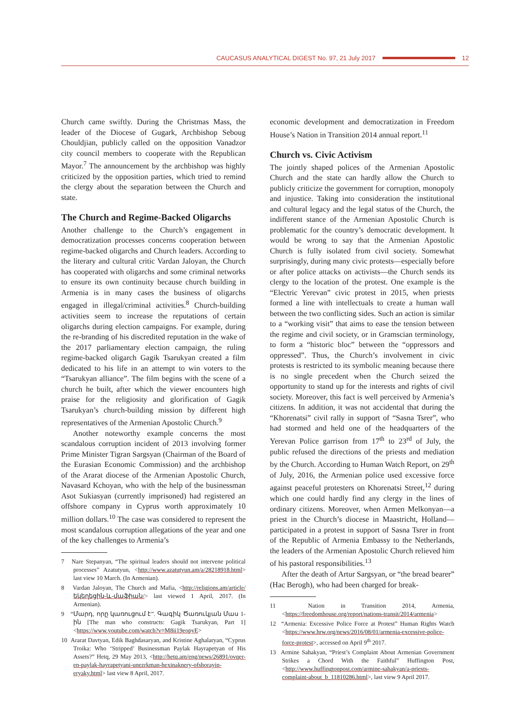CAUCASUS ANALYTICAL DIGEST No. 97, 21 July 2017 12
Church came swiftly. During the Christmas Mass, the leader of the Diocese of Gugark, Archbishop Seboug Chouldjian, publicly called on the opposition Vanadzor city council members to cooperate with the Republican Mayor.<sup>7</sup> The announcement by the archbishop was highly criticized by the opposition parties, which tried to remind the clergy about the separation between the Church and state.
The Church and Regime-Backed Oligarchs
Another challenge to the Church’s engagement in democratization processes concerns cooperation between regime-backed oligarchs and Church leaders. According to the literary and cultural critic Vardan Jaloyan, the Church has cooperated with oligarchs and some criminal networks to ensure its own continuity because church building in Armenia is in many cases the business of oligarchs engaged in illegal/criminal activities.<sup>8</sup> Church-building activities seem to increase the reputations of certain oligarchs during election campaigns. For example, during the re-branding of his discredited reputation in the wake of the 2017 parliamentary election campaign, the ruling regime-backed oligarch Gagik Tsarukyan created a film dedicated to his life in an attempt to win voters to the “Tsarukyan alliance”. The film begins with the scene of a church he built, after which the viewer encounters high praise for the religiosity and glorification of Gagik Tsarukyan’s church-building mission by different high representatives of the Armenian Apostolic Church.<sup>9</sup>
Another noteworthy example concerns the most scandalous corruption incident of 2013 involving former Prime Minister Tigran Sargsyan (Chairman of the Board of the Eurasian Economic Commission) and the archbishop of the Ararat diocese of the Armenian Apostolic Church, Navasard Kchoyan, who with the help of the businessman Asot Sukiasyan (currently imprisoned) had registered an offshore company in Cyprus worth approximately 10 million dollars.<sup>10</sup> The case was considered to represent the most scandalous corruption allegations of the year and one of the key challenges to Armenia’s
7 Nare Stepanyan, “The spiritual leaders should not intervene political processes” Azatutyun, <http://www.azatutyun.am/a/28218918.html> last view 10 March. (In Armenian).
8 Vardan Jaloyan, The Church and Mafia, <http://religions.am/article/եկեղեցին-և-մաֆիան/> last viewed 1 April, 2017. (In Armenian).
9 “Մարդ, որը կառուցում է”. Գագիկ Ծառուկյան Մաս 1-ին [The man who constructs: Gagik Tsarukyan, Part 1] <https://www.youtube.com/watch?v=M8ii19eopyE>
10 Ararat Davtyan, Edik Baghdasaryan, and Kristine Aghalaryan, “Cyprus Troika: Who ‘Stripped’ Businessman Paylak Hayrapetyan of His Assets?” Hetq, 29 May 2013, <http://hetq.am/eng/news/26891/ovqer-en-paylak-hayrapetyani-unezrkman-hexinaknery-ofshorayin-eryaky.html> last view 8 April, 2017.
economic development and democratization in Freedom House’s Nation in Transition 2014 annual report.<sup>11</sup>
Church vs. Civic Activism
The jointly shaped polices of the Armenian Apostolic Church and the state can hardly allow the Church to publicly criticize the government for corruption, monopoly and injustice. Taking into consideration the institutional and cultural legacy and the legal status of the Church, the indifferent stance of the Armenian Apostolic Church is problematic for the country’s democratic development. It would be wrong to say that the Armenian Apostolic Church is fully isolated from civil society. Somewhat surprisingly, during many civic protests—especially before or after police attacks on activists—the Church sends its clergy to the location of the protest. One example is the “Electric Yerevan” civic protest in 2015, when priests formed a line with intellectuals to create a human wall between the two conflicting sides. Such an action is similar to a “working visit” that aims to ease the tension between the regime and civil society, or in Gramscian terminology, to form a “historic bloc” between the “oppressors and oppressed”. Thus, the Church’s involvement in civic protests is restricted to its symbolic meaning because there is no single precedent when the Church seized the opportunity to stand up for the interests and rights of civil society. Moreover, this fact is well perceived by Armenia’s citizens. In addition, it was not accidental that during the “Khorenatsi” civil rally in support of “Sasna Tsrer”, who had stormed and held one of the headquarters of the Yerevan Police garrison from 17<sup>th</sup> to 23<sup>rd</sup> of July, the public refused the directions of the priests and mediation by the Church. According to Human Watch Report, on 29<sup>th</sup> of July, 2016, the Armenian police used excessive force against peaceful protesters on Khorenatsi Street,<sup>12</sup> during which one could hardly find any clergy in the lines of ordinary citizens. Moreover, when Armen Melkonyan—a priest in the Church’s diocese in Maastricht, Holland—participated in a protest in support of Sasna Tsrer in front of the Republic of Armenia Embassy to the Netherlands, the leaders of the Armenian Apostolic Church relieved him of his pastoral responsibilities.<sup>13</sup>
After the death of Artur Sargsyan, or “the bread bearer” (Hac Berogh), who had been charged for break-
11 Nation in Transition 2014, Armenia, <https://freedomhouse.org/report/nations-transit/2014/armenia>
12 “Armenia: Excessive Police Force at Protest” Human Rights Watch <https://www.hrw.org/news/2016/08/01/armenia-excessive-police-force-protest>, accessed on April 9<sup>th</sup> 2017.
13 Armine Sahakyan, “Priest’s Complaint About Armenian Government Strikes a Chord With the Faithful” Huffington Post, <http://www.huffingtonpost.com/armine-sahakyan/a-priests-complaint-about_b_11810286.html>, last view 9 April 2017.